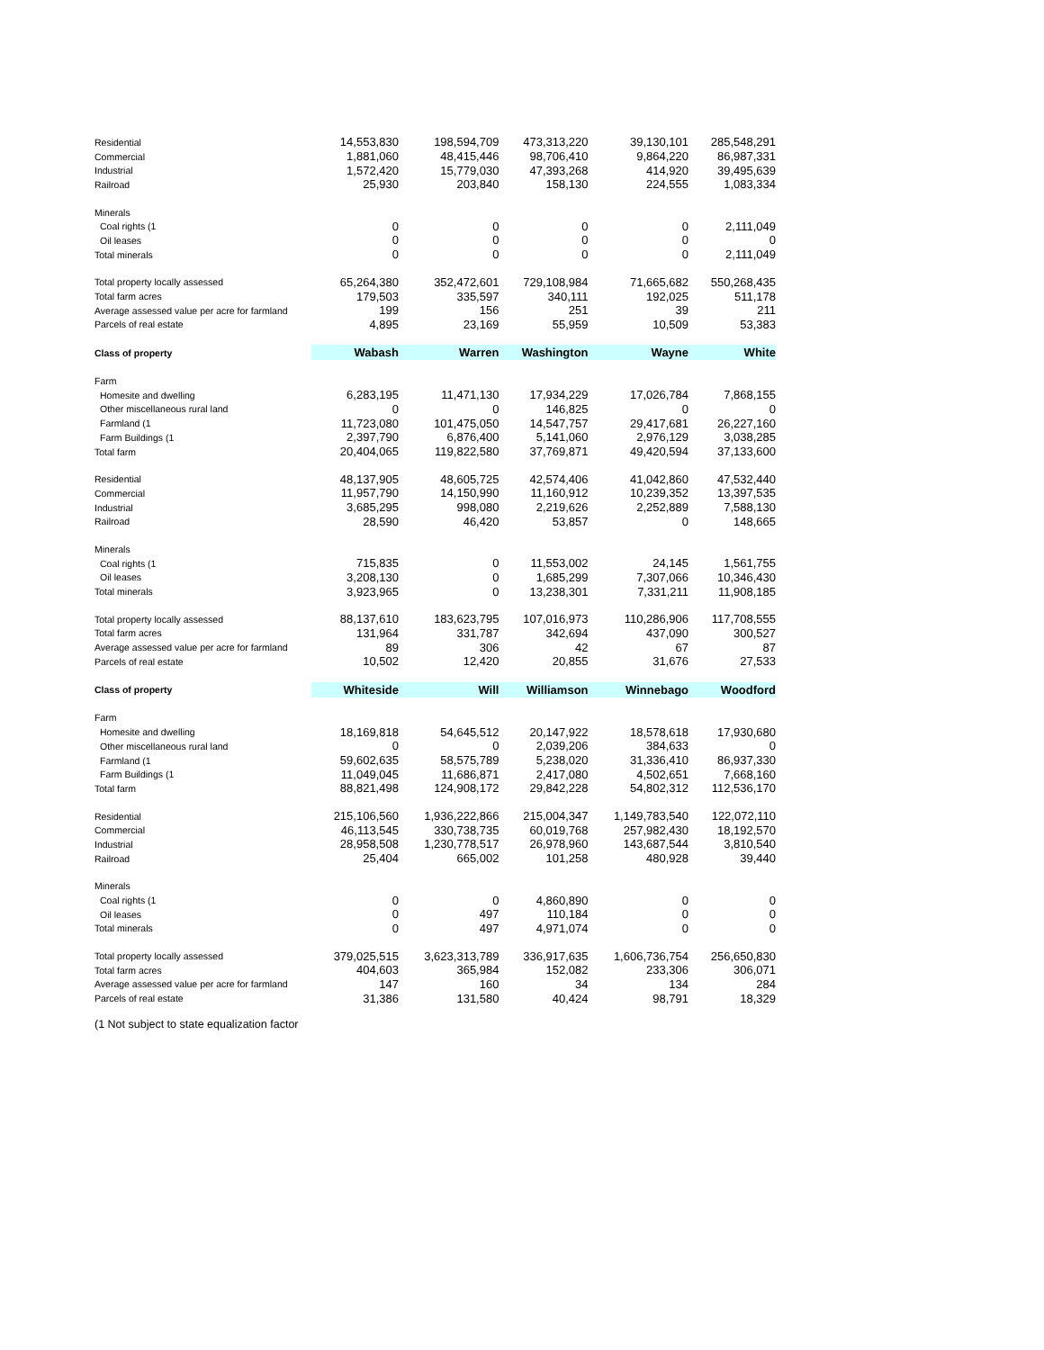| Residential | 14,553,830 | 198,594,709 | 473,313,220 | 39,130,101 | 285,548,291 |
| Commercial | 1,881,060 | 48,415,446 | 98,706,410 | 9,864,220 | 86,987,331 |
| Industrial | 1,572,420 | 15,779,030 | 47,393,268 | 414,920 | 39,495,639 |
| Railroad | 25,930 | 203,840 | 158,130 | 224,555 | 1,083,334 |
| Minerals | | | | | |
| Coal rights (1 | 0 | 0 | 0 | 0 | 2,111,049 |
| Oil leases | 0 | 0 | 0 | 0 | 0 |
| Total minerals | 0 | 0 | 0 | 0 | 2,111,049 |
| Total property locally assessed | 65,264,380 | 352,472,601 | 729,108,984 | 71,665,682 | 550,268,435 |
| Total farm acres | 179,503 | 335,597 | 340,111 | 192,025 | 511,178 |
| Average assessed value per acre for farmland | 199 | 156 | 251 | 39 | 211 |
| Parcels of real estate | 4,895 | 23,169 | 55,959 | 10,509 | 53,383 |
| Class of property | Wabash | Warren | Washington | Wayne | White |
| Farm | | | | | |
| Homesite and dwelling | 6,283,195 | 11,471,130 | 17,934,229 | 17,026,784 | 7,868,155 |
| Other miscellaneous rural land | 0 | 0 | 146,825 | 0 | 0 |
| Farmland (1 | 11,723,080 | 101,475,050 | 14,547,757 | 29,417,681 | 26,227,160 |
| Farm Buildings (1 | 2,397,790 | 6,876,400 | 5,141,060 | 2,976,129 | 3,038,285 |
| Total farm | 20,404,065 | 119,822,580 | 37,769,871 | 49,420,594 | 37,133,600 |
| Residential | 48,137,905 | 48,605,725 | 42,574,406 | 41,042,860 | 47,532,440 |
| Commercial | 11,957,790 | 14,150,990 | 11,160,912 | 10,239,352 | 13,397,535 |
| Industrial | 3,685,295 | 998,080 | 2,219,626 | 2,252,889 | 7,588,130 |
| Railroad | 28,590 | 46,420 | 53,857 | 0 | 148,665 |
| Minerals | | | | | |
| Coal rights (1 | 715,835 | 0 | 11,553,002 | 24,145 | 1,561,755 |
| Oil leases | 3,208,130 | 0 | 1,685,299 | 7,307,066 | 10,346,430 |
| Total minerals | 3,923,965 | 0 | 13,238,301 | 7,331,211 | 11,908,185 |
| Total property locally assessed | 88,137,610 | 183,623,795 | 107,016,973 | 110,286,906 | 117,708,555 |
| Total farm acres | 131,964 | 331,787 | 342,694 | 437,090 | 300,527 |
| Average assessed value per acre for farmland | 89 | 306 | 42 | 67 | 87 |
| Parcels of real estate | 10,502 | 12,420 | 20,855 | 31,676 | 27,533 |
| Class of property | Whiteside | Will | Williamson | Winnebago | Woodford |
| Farm | | | | | |
| Homesite and dwelling | 18,169,818 | 54,645,512 | 20,147,922 | 18,578,618 | 17,930,680 |
| Other miscellaneous rural land | 0 | 0 | 2,039,206 | 384,633 | 0 |
| Farmland (1 | 59,602,635 | 58,575,789 | 5,238,020 | 31,336,410 | 86,937,330 |
| Farm Buildings (1 | 11,049,045 | 11,686,871 | 2,417,080 | 4,502,651 | 7,668,160 |
| Total farm | 88,821,498 | 124,908,172 | 29,842,228 | 54,802,312 | 112,536,170 |
| Residential | 215,106,560 | 1,936,222,866 | 215,004,347 | 1,149,783,540 | 122,072,110 |
| Commercial | 46,113,545 | 330,738,735 | 60,019,768 | 257,982,430 | 18,192,570 |
| Industrial | 28,958,508 | 1,230,778,517 | 26,978,960 | 143,687,544 | 3,810,540 |
| Railroad | 25,404 | 665,002 | 101,258 | 480,928 | 39,440 |
| Minerals | | | | | |
| Coal rights (1 | 0 | 0 | 4,860,890 | 0 | 0 |
| Oil leases | 0 | 497 | 110,184 | 0 | 0 |
| Total minerals | 0 | 497 | 4,971,074 | 0 | 0 |
| Total property locally assessed | 379,025,515 | 3,623,313,789 | 336,917,635 | 1,606,736,754 | 256,650,830 |
| Total farm acres | 404,603 | 365,984 | 152,082 | 233,306 | 306,071 |
| Average assessed value per acre for farmland | 147 | 160 | 34 | 134 | 284 |
| Parcels of real estate | 31,386 | 131,580 | 40,424 | 98,791 | 18,329 |
(1 Not subject to state equalization factor